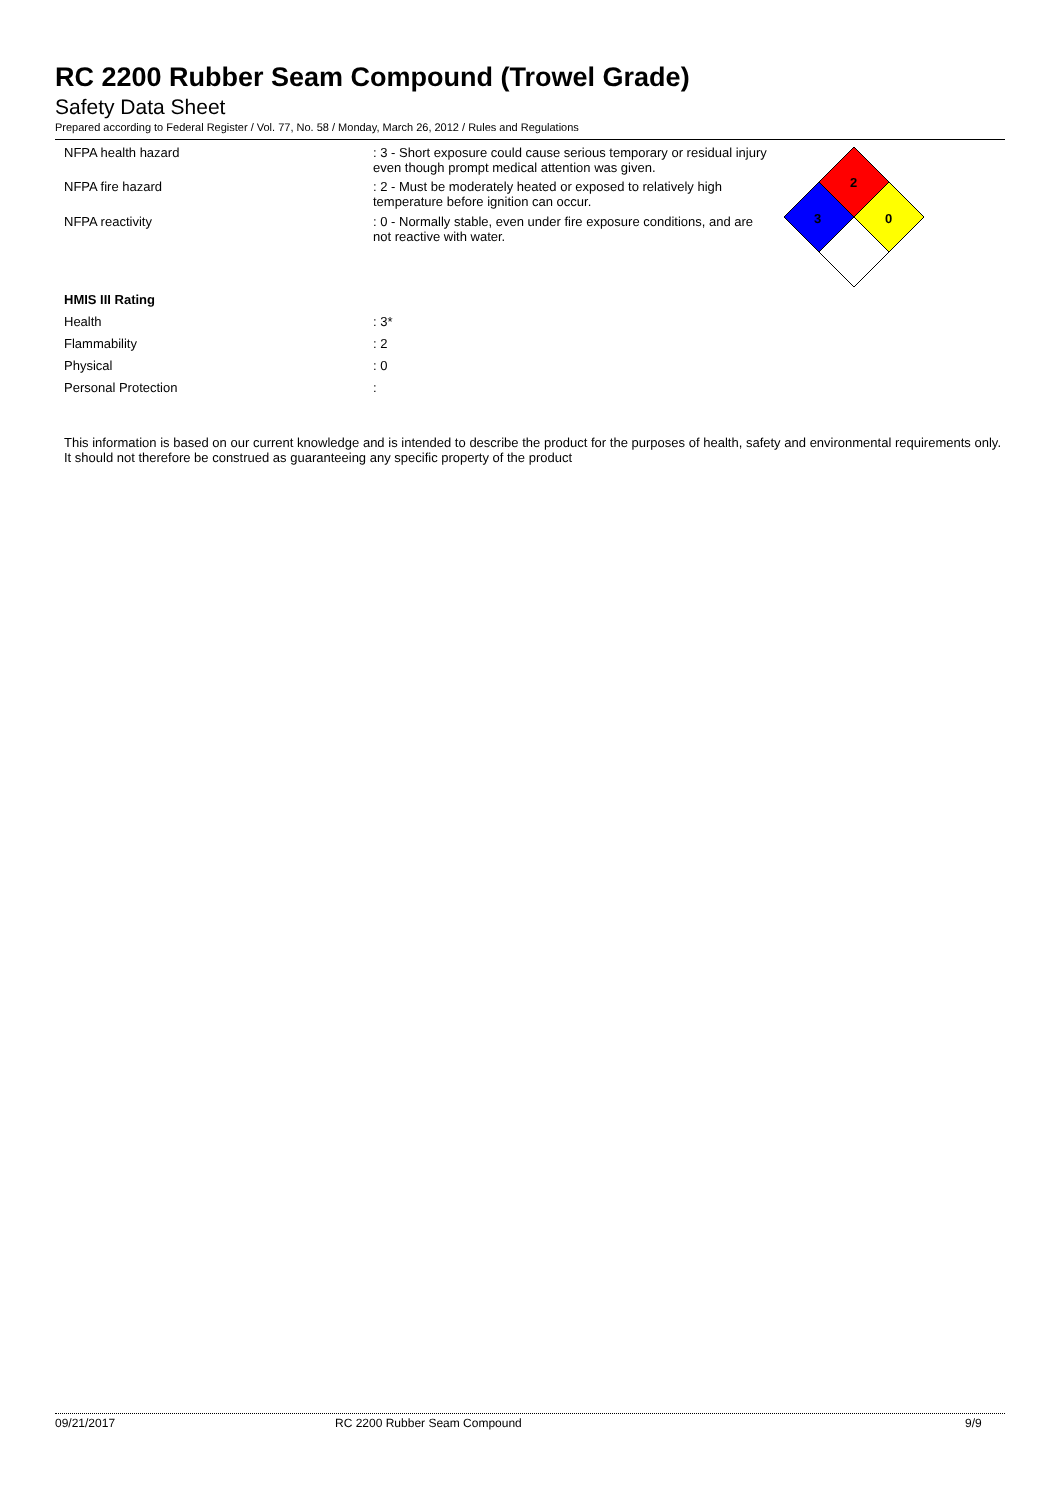RC 2200 Rubber Seam Compound (Trowel Grade)
Safety Data Sheet
Prepared according to Federal Register / Vol. 77, No. 58 / Monday, March 26, 2012 / Rules and Regulations
2
3
0
NFPA health hazard : 3 - Short exposure could cause serious temporary or residual injury even though prompt medical attention was given.
NFPA fire hazard : 2 - Must be moderately heated or exposed to relatively high temperature before ignition can occur.
NFPA reactivity : 0 - Normally stable, even under fire exposure conditions, and are not reactive with water.
HMIS III Rating
Health : 3*
Flammability : 2
Physical : 0
Personal Protection :
This information is based on our current knowledge and is intended to describe the product for the purposes of health, safety and environmental requirements only. It should not therefore be construed as guaranteeing any specific property of the product
09/21/2017 RC 2200 Rubber Seam Compound 9/9